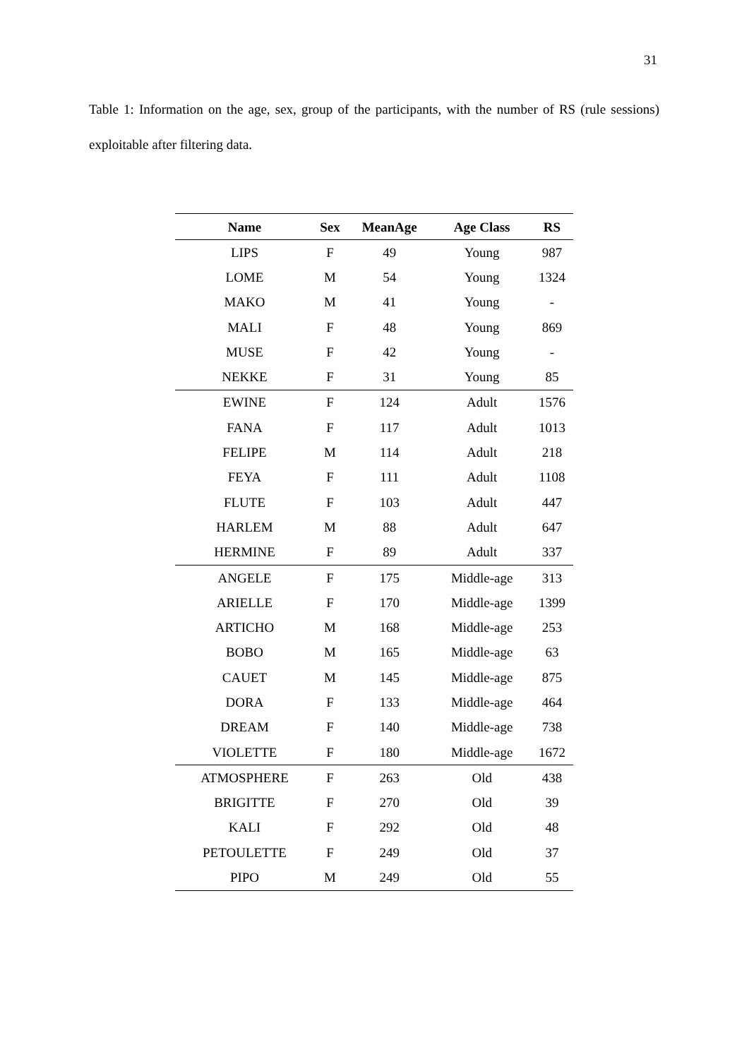31
Table 1: Information on the age, sex, group of the participants, with the number of RS (rule sessions) exploitable after filtering data.
| Name | Sex | MeanAge | Age Class | RS |
| --- | --- | --- | --- | --- |
| LIPS | F | 49 | Young | 987 |
| LOME | M | 54 | Young | 1324 |
| MAKO | M | 41 | Young | - |
| MALI | F | 48 | Young | 869 |
| MUSE | F | 42 | Young | - |
| NEKKE | F | 31 | Young | 85 |
| EWINE | F | 124 | Adult | 1576 |
| FANA | F | 117 | Adult | 1013 |
| FELIPE | M | 114 | Adult | 218 |
| FEYA | F | 111 | Adult | 1108 |
| FLUTE | F | 103 | Adult | 447 |
| HARLEM | M | 88 | Adult | 647 |
| HERMINE | F | 89 | Adult | 337 |
| ANGELE | F | 175 | Middle-age | 313 |
| ARIELLE | F | 170 | Middle-age | 1399 |
| ARTICHO | M | 168 | Middle-age | 253 |
| BOBO | M | 165 | Middle-age | 63 |
| CAUET | M | 145 | Middle-age | 875 |
| DORA | F | 133 | Middle-age | 464 |
| DREAM | F | 140 | Middle-age | 738 |
| VIOLETTE | F | 180 | Middle-age | 1672 |
| ATMOSPHERE | F | 263 | Old | 438 |
| BRIGITTE | F | 270 | Old | 39 |
| KALI | F | 292 | Old | 48 |
| PETOULETTE | F | 249 | Old | 37 |
| PIPO | M | 249 | Old | 55 |